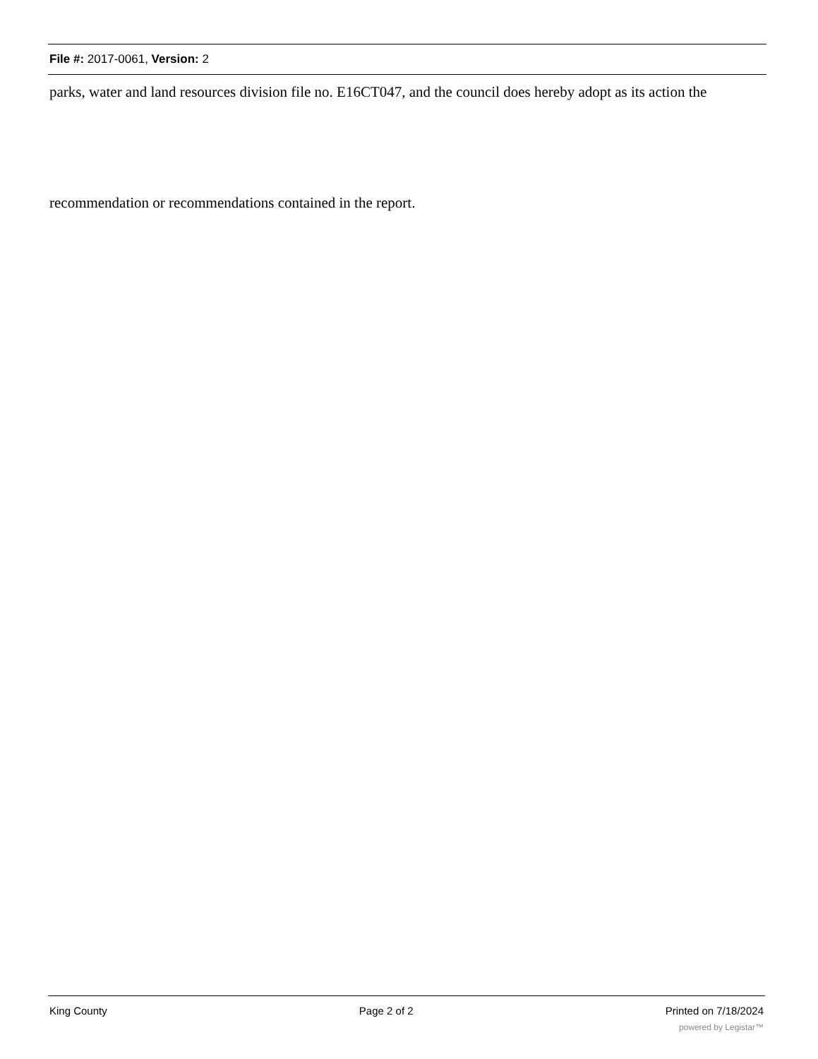File #: 2017-0061, Version: 2
parks, water and land resources division file no. E16CT047, and the council does hereby adopt as its action the
recommendation or recommendations contained in the report.
King County Page 2 of 2 Printed on 7/18/2024
powered by Legistar™